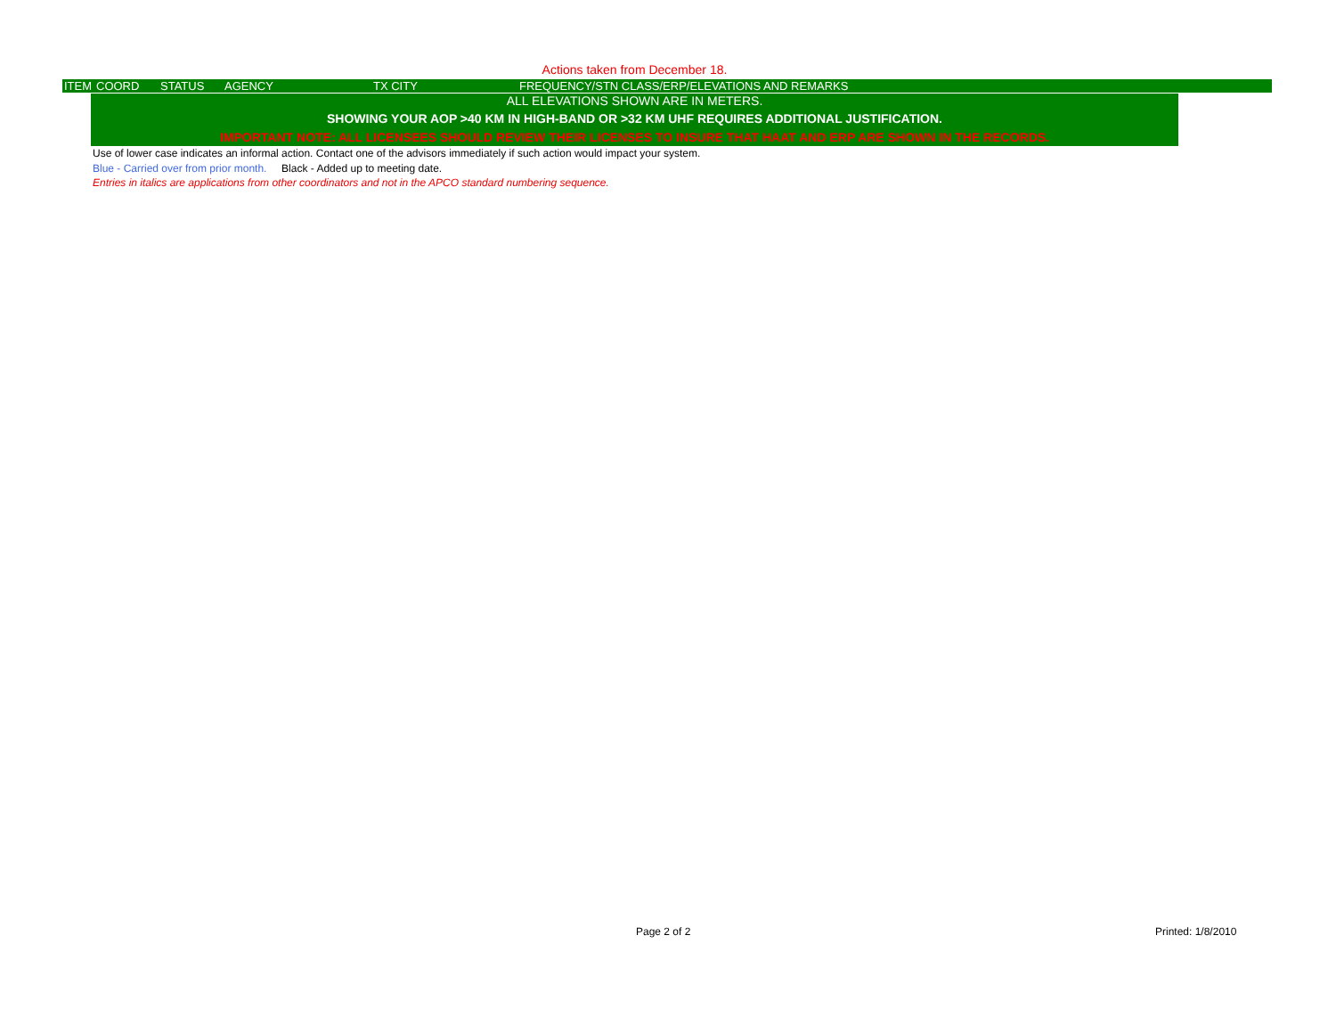Actions taken from December 18.
| ITEM | COORD | STATUS | AGENCY | TX CITY | FREQUENCY/STN CLASS/ERP/ELEVATIONS AND REMARKS |
| --- | --- | --- | --- | --- | --- |
ALL ELEVATIONS SHOWN ARE IN METERS.
SHOWING YOUR AOP >40 KM IN HIGH-BAND OR >32 KM UHF REQUIRES ADDITIONAL JUSTIFICATION.
IMPORTANT NOTE: ALL LICENSEES SHOULD REVIEW THEIR LICENSES TO INSURE THAT HAAT AND ERP ARE SHOWN IN THE RECORDS.
Use of lower case indicates an informal action. Contact one of the advisors immediately if such action would impact your system.
Blue - Carried over from prior month. Black - Added up to meeting date.
Entries in italics are applications from other coordinators and not in the APCO standard numbering sequence.
Page 2 of 2 Printed: 1/8/2010